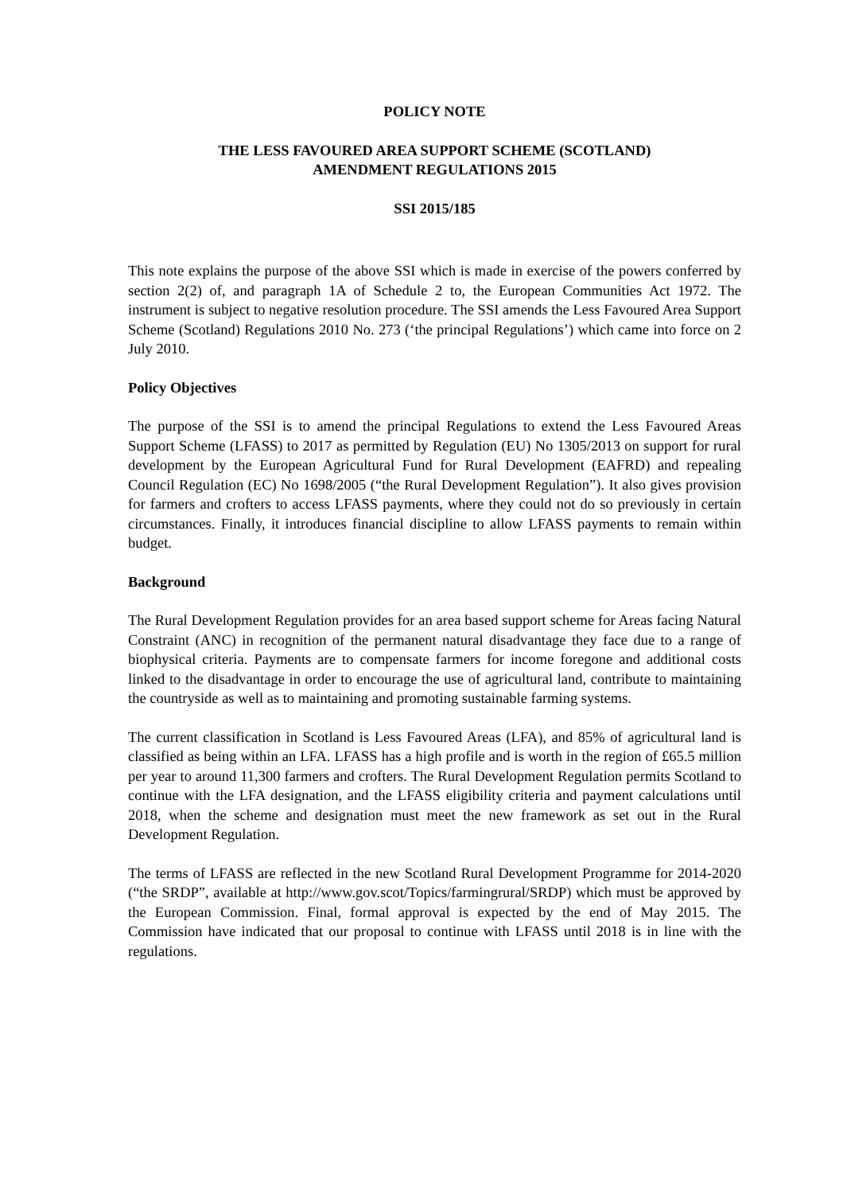POLICY NOTE
THE LESS FAVOURED AREA SUPPORT SCHEME (SCOTLAND)
AMENDMENT REGULATIONS 2015
SSI 2015/185
This note explains the purpose of the above SSI which is made in exercise of the powers conferred by section 2(2) of, and paragraph 1A of Schedule 2 to, the European Communities Act 1972. The instrument is subject to negative resolution procedure. The SSI amends the Less Favoured Area Support Scheme (Scotland) Regulations 2010 No. 273 (‘the principal Regulations’) which came into force on 2 July 2010.
Policy Objectives
The purpose of the SSI is to amend the principal Regulations to extend the Less Favoured Areas Support Scheme (LFASS) to 2017 as permitted by Regulation (EU) No 1305/2013 on support for rural development by the European Agricultural Fund for Rural Development (EAFRD) and repealing Council Regulation (EC) No 1698/2005 (“the Rural Development Regulation”). It also gives provision for farmers and crofters to access LFASS payments, where they could not do so previously in certain circumstances. Finally, it introduces financial discipline to allow LFASS payments to remain within budget.
Background
The Rural Development Regulation provides for an area based support scheme for Areas facing Natural Constraint (ANC) in recognition of the permanent natural disadvantage they face due to a range of biophysical criteria. Payments are to compensate farmers for income foregone and additional costs linked to the disadvantage in order to encourage the use of agricultural land, contribute to maintaining the countryside as well as to maintaining and promoting sustainable farming systems.
The current classification in Scotland is Less Favoured Areas (LFA), and 85% of agricultural land is classified as being within an LFA. LFASS has a high profile and is worth in the region of £65.5 million per year to around 11,300 farmers and crofters. The Rural Development Regulation permits Scotland to continue with the LFA designation, and the LFASS eligibility criteria and payment calculations until 2018, when the scheme and designation must meet the new framework as set out in the Rural Development Regulation.
The terms of LFASS are reflected in the new Scotland Rural Development Programme for 2014-2020 (“the SRDP”, available at http://www.gov.scot/Topics/farmingrural/SRDP) which must be approved by the European Commission. Final, formal approval is expected by the end of May 2015. The Commission have indicated that our proposal to continue with LFASS until 2018 is in line with the regulations.